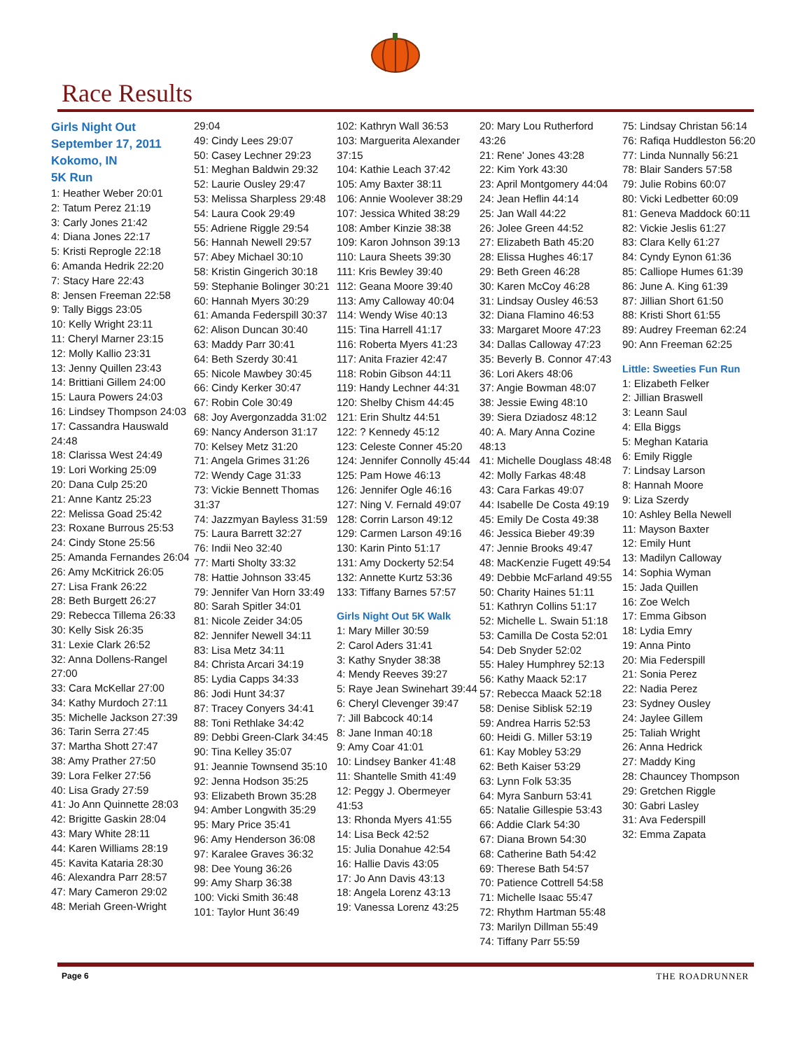Race Results
Girls Night Out
September 17, 2011
Kokomo, IN
5K Run
1: Heather Weber 20:01
2: Tatum Perez 21:19
3: Carly Jones 21:42
4: Diana Jones 22:17
5: Kristi Reprogle 22:18
6: Amanda Hedrik 22:20
7: Stacy Hare 22:43
8: Jensen Freeman 22:58
9: Tally Biggs 23:05
10: Kelly Wright 23:11
11: Cheryl Marner 23:15
12: Molly Kallio 23:31
13: Jenny Quillen 23:43
14: Brittiani Gillem 24:00
15: Laura Powers 24:03
16: Lindsey Thompson 24:03
17: Cassandra Hauswald 24:48
18: Clarissa West 24:49
19: Lori Working 25:09
20: Dana Culp 25:20
21: Anne Kantz 25:23
22: Melissa Goad 25:42
23: Roxane Burrous 25:53
24: Cindy Stone 25:56
25: Amanda Fernandes 26:04
26: Amy McKitrick 26:05
27: Lisa Frank 26:22
28: Beth Burgett 26:27
29: Rebecca Tillema 26:33
30: Kelly Sisk 26:35
31: Lexie Clark 26:52
32: Anna Dollens-Rangel 27:00
33: Cara McKellar 27:00
34: Kathy Murdoch 27:11
35: Michelle Jackson 27:39
36: Tarin Serra 27:45
37: Martha Shott 27:47
38: Amy Prather 27:50
39: Lora Felker 27:56
40: Lisa Grady 27:59
41: Jo Ann Quinnette 28:03
42: Brigitte Gaskin 28:04
43: Mary White 28:11
44: Karen Williams 28:19
45: Kavita Kataria 28:30
46: Alexandra Parr 28:57
47: Mary Cameron 29:02
48: Meriah Green-Wright
29:04
49: Cindy Lees 29:07
50: Casey Lechner 29:23
51: Meghan Baldwin 29:32
52: Laurie Ousley 29:47
53: Melissa Sharpless 29:48
54: Laura Cook 29:49
55: Adriene Riggle 29:54
56: Hannah Newell 29:57
57: Abey Michael 30:10
58: Kristin Gingerich 30:18
59: Stephanie Bolinger 30:21
60: Hannah Myers 30:29
61: Amanda Federspill 30:37
62: Alison Duncan 30:40
63: Maddy Parr 30:41
64: Beth Szerdy 30:41
65: Nicole Mawbey 30:45
66: Cindy Kerker 30:47
67: Robin Cole 30:49
68: Joy Avergonzadda 31:02
69: Nancy Anderson 31:17
70: Kelsey Metz 31:20
71: Angela Grimes 31:26
72: Wendy Cage 31:33
73: Vickie Bennett Thomas 31:37
74: Jazzmyan Bayless 31:59
75: Laura Barrett 32:27
76: Indii Neo 32:40
77: Marti Sholty 33:32
78: Hattie Johnson 33:45
79: Jennifer Van Horn 33:49
80: Sarah Spitler 34:01
81: Nicole Zeider 34:05
82: Jennifer Newell 34:11
83: Lisa Metz 34:11
84: Christa Arcari 34:19
85: Lydia Capps 34:33
86: Jodi Hunt 34:37
87: Tracey Conyers 34:41
88: Toni Rethlake 34:42
89: Debbi Green-Clark 34:45
90: Tina Kelley 35:07
91: Jeannie Townsend 35:10
92: Jenna Hodson 35:25
93: Elizabeth Brown 35:28
94: Amber Longwith 35:29
95: Mary Price 35:41
96: Amy Henderson 36:08
97: Karalee Graves 36:32
98: Dee Young 36:26
99: Amy Sharp 36:38
100: Vicki Smith 36:48
101: Taylor Hunt 36:49
102: Kathryn Wall 36:53
103: Marguerita Alexander 37:15
104: Kathie Leach 37:42
105: Amy Baxter 38:11
106: Annie Woolever 38:29
107: Jessica Whited 38:29
108: Amber Kinzie 38:38
109: Karon Johnson 39:13
110: Laura Sheets 39:30
111: Kris Bewley 39:40
112: Geana Moore 39:40
113: Amy Calloway 40:04
114: Wendy Wise 40:13
115: Tina Harrell 41:17
116: Roberta Myers 41:23
117: Anita Frazier 42:47
118: Robin Gibson 44:11
119: Handy Lechner 44:31
120: Shelby Chism 44:45
121: Erin Shultz 44:51
122: ? Kennedy 45:12
123: Celeste Conner 45:20
124: Jennifer Connolly 45:44
125: Pam Howe 46:13
126: Jennifer Ogle 46:16
127: Ning V. Fernald 49:07
128: Corrin Larson 49:12
129: Carmen Larson 49:16
130: Karin Pinto 51:17
131: Amy Dockerty 52:54
132: Annette Kurtz 53:36
133: Tiffany Barnes 57:57
Girls Night Out 5K Walk
1: Mary Miller 30:59
2: Carol Aders 31:41
3: Kathy Snyder 38:38
4: Mendy Reeves 39:27
5: Raye Jean Swinehart 39:44
6: Cheryl Clevenger 39:47
7: Jill Babcock 40:14
8: Jane Inman 40:18
9: Amy Coar 41:01
10: Lindsey Banker 41:48
11: Shantelle Smith 41:49
12: Peggy J. Obermeyer 41:53
13: Rhonda Myers 41:55
14: Lisa Beck 42:52
15: Julia Donahue 42:54
16: Hallie Davis 43:05
17: Jo Ann Davis 43:13
18: Angela Lorenz 43:13
19: Vanessa Lorenz 43:25
20: Mary Lou Rutherford 43:26
21: Rene' Jones 43:28
22: Kim York 43:30
23: April Montgomery 44:04
24: Jean Heflin 44:14
25: Jan Wall 44:22
26: Jolee Green 44:52
27: Elizabeth Bath 45:20
28: Elissa Hughes 46:17
29: Beth Green 46:28
30: Karen McCoy 46:28
31: Lindsay Ousley 46:53
32: Diana Flamino 46:53
33: Margaret Moore 47:23
34: Dallas Calloway 47:23
35: Beverly B. Connor 47:43
36: Lori Akers 48:06
37: Angie Bowman 48:07
38: Jessie Ewing 48:10
39: Siera Dziadosz 48:12
40: A. Mary Anna Cozine 48:13
41: Michelle Douglass 48:48
42: Molly Farkas 48:48
43: Cara Farkas 49:07
44: Isabelle De Costa 49:19
45: Emily De Costa 49:38
46: Jessica Bieber 49:39
47: Jennie Brooks 49:47
48: MacKenzie Fugett 49:54
49: Debbie McFarland 49:55
50: Charity Haines 51:11
51: Kathryn Collins 51:17
52: Michelle L. Swain 51:18
53: Camilla De Costa 52:01
54: Deb Snyder 52:02
55: Haley Humphrey 52:13
56: Kathy Maack 52:17
57: Rebecca Maack 52:18
58: Denise Siblisk 52:19
59: Andrea Harris 52:53
60: Heidi G. Miller 53:19
61: Kay Mobley 53:29
62: Beth Kaiser 53:29
63: Lynn Folk 53:35
64: Myra Sanburn 53:41
65: Natalie Gillespie 53:43
66: Addie Clark 54:30
67: Diana Brown 54:30
68: Catherine Bath 54:42
69: Therese Bath 54:57
70: Patience Cottrell 54:58
71: Michelle Isaac 55:47
72: Rhythm Hartman 55:48
73: Marilyn Dillman 55:49
74: Tiffany Parr 55:59
75: Lindsay Christan 56:14
76: Rafiqa Huddleston 56:20
77: Linda Nunnally 56:21
78: Blair Sanders 57:58
79: Julie Robins 60:07
80: Vicki Ledbetter 60:09
81: Geneva Maddock 60:11
82: Vickie Jeslis 61:27
83: Clara Kelly 61:27
84: Cyndy Eynon 61:36
85: Calliope Humes 61:39
86: June A. King 61:39
87: Jillian Short 61:50
88: Kristi Short 61:55
89: Audrey Freeman 62:24
90: Ann Freeman 62:25
Little: Sweeties Fun Run
1: Elizabeth Felker
2: Jillian Braswell
3: Leann Saul
4: Ella Biggs
5: Meghan Kataria
6: Emily Riggle
7: Lindsay Larson
8: Hannah Moore
9: Liza Szerdy
10: Ashley Bella Newell
11: Mayson Baxter
12: Emily Hunt
13: Madilyn Calloway
14: Sophia Wyman
15: Jada Quillen
16: Zoe Welch
17: Emma Gibson
18: Lydia Emry
19: Anna Pinto
20: Mia Federspill
21: Sonia Perez
22: Nadia Perez
23: Sydney Ousley
24: Jaylee Gillem
25: Taliah Wright
26: Anna Hedrick
27: Maddy King
28: Chauncey Thompson
29: Gretchen Riggle
30: Gabri Lasley
31: Ava Federspill
32: Emma Zapata
Page 6 THE ROADRUNNER